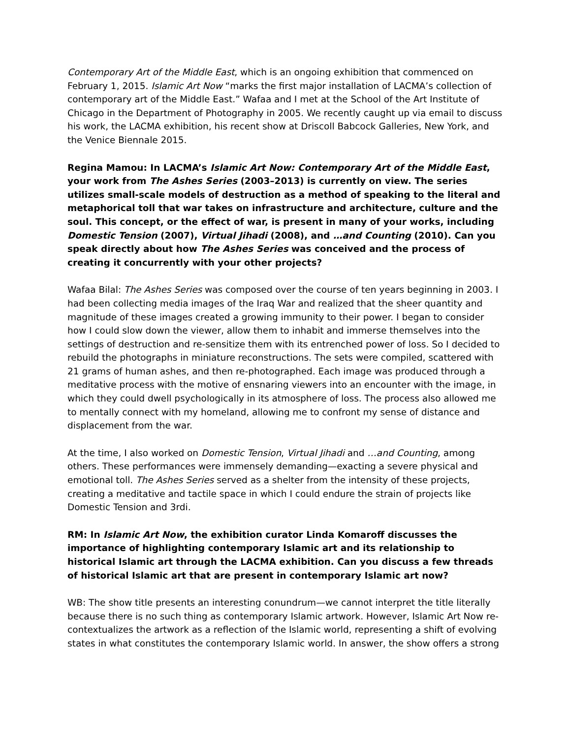Contemporary Art of the Middle East, which is an ongoing exhibition that commenced on February 1, 2015. Islamic Art Now “marks the first major installation of LACMA’s collection of contemporary art of the Middle East.” Wafaa and I met at the School of the Art Institute of Chicago in the Department of Photography in 2005. We recently caught up via email to discuss his work, the LACMA exhibition, his recent show at Driscoll Babcock Galleries, New York, and the Venice Biennale 2015.
Regina Mamou: In LACMA’s Islamic Art Now: Contemporary Art of the Middle East, your work from The Ashes Series (2003–2013) is currently on view. The series utilizes small-scale models of destruction as a method of speaking to the literal and metaphorical toll that war takes on infrastructure and architecture, culture and the soul. This concept, or the effect of war, is present in many of your works, including Domestic Tension (2007), Virtual Jihadi (2008), and …and Counting (2010). Can you speak directly about how The Ashes Series was conceived and the process of creating it concurrently with your other projects?
Wafaa Bilal: The Ashes Series was composed over the course of ten years beginning in 2003. I had been collecting media images of the Iraq War and realized that the sheer quantity and magnitude of these images created a growing immunity to their power. I began to consider how I could slow down the viewer, allow them to inhabit and immerse themselves into the settings of destruction and re-sensitize them with its entrenched power of loss. So I decided to rebuild the photographs in miniature reconstructions. The sets were compiled, scattered with 21 grams of human ashes, and then re-photographed. Each image was produced through a meditative process with the motive of ensnaring viewers into an encounter with the image, in which they could dwell psychologically in its atmosphere of loss. The process also allowed me to mentally connect with my homeland, allowing me to confront my sense of distance and displacement from the war.
At the time, I also worked on Domestic Tension, Virtual Jihadi and …and Counting, among others. These performances were immensely demanding—exacting a severe physical and emotional toll. The Ashes Series served as a shelter from the intensity of these projects, creating a meditative and tactile space in which I could endure the strain of projects like Domestic Tension and 3rdi.
RM: In Islamic Art Now, the exhibition curator Linda Komaroff discusses the importance of highlighting contemporary Islamic art and its relationship to historical Islamic art through the LACMA exhibition. Can you discuss a few threads of historical Islamic art that are present in contemporary Islamic art now?
WB: The show title presents an interesting conundrum—we cannot interpret the title literally because there is no such thing as contemporary Islamic artwork. However, Islamic Art Now re-contextualizes the artwork as a reflection of the Islamic world, representing a shift of evolving states in what constitutes the contemporary Islamic world. In answer, the show offers a strong